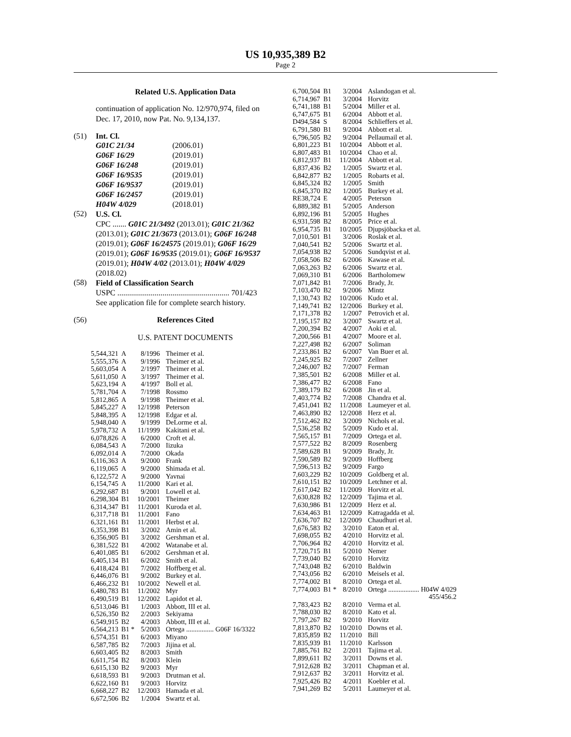US 10,935,389 B2
Page 2
Related U.S. Application Data
continuation of application No. 12/970,974, filed on Dec. 17, 2010, now Pat. No. 9,134,137.
(51) Int. Cl.
| G01C 21/34 | (2006.01) |
| G06F 16/29 | (2019.01) |
| G06F 16/248 | (2019.01) |
| G06F 16/9535 | (2019.01) |
| G06F 16/9537 | (2019.01) |
| G06F 16/2457 | (2019.01) |
| H04W 4/029 | (2018.01) |
(52)
U.S. Cl.
CPC ....... G01C 21/3492 (2013.01); G01C 21/362 (2013.01); G01C 21/3673 (2013.01); G06F 16/248 (2019.01); G06F 16/24575 (2019.01); G06F 16/29 (2019.01); G06F 16/9535 (2019.01); G06F 16/9537 (2019.01); H04W 4/02 (2013.01); H04W 4/029 (2018.02)
(58)
Field of Classification Search
USPC ......................................................... 701/423
See application file for complete search history.
(56) References Cited
U.S. PATENT DOCUMENTS
| 5,544,321 | A | 8/1996 | Theimer et al. |
| 5,555,376 | A | 9/1996 | Theimer et al. |
| 5,603,054 | A | 2/1997 | Theimer et al. |
| 5,611,050 | A | 3/1997 | Theimer et al. |
| 5,623,194 | A | 4/1997 | Boll et al. |
| 5,781,704 | A | 7/1998 | Rossmo |
| 5,812,865 | A | 9/1998 | Theimer et al. |
| 5,845,227 | A | 12/1998 | Peterson |
| 5,848,395 | A | 12/1998 | Edgar et al. |
| 5,948,040 | A | 9/1999 | DeLorme et al. |
| 5,978,732 | A | 11/1999 | Kakitani et al. |
| 6,078,826 | A | 6/2000 | Croft et al. |
| 6,084,543 | A | 7/2000 | Iizuka |
| 6,092,014 | A | 7/2000 | Okada |
| 6,116,363 | A | 9/2000 | Frank |
| 6,119,065 | A | 9/2000 | Shimada et al. |
| 6,122,572 | A | 9/2000 | Yavnai |
| 6,154,745 | A | 11/2000 | Kari et al. |
| 6,292,687 | B1 | 9/2001 | Lowell et al. |
| 6,298,304 | B1 | 10/2001 | Theimer |
| 6,314,347 | B1 | 11/2001 | Kuroda et al. |
| 6,317,718 | B1 | 11/2001 | Fano |
| 6,321,161 | B1 | 11/2001 | Herbst et al. |
| 6,353,398 | B1 | 3/2002 | Amin et al. |
| 6,356,905 | B1 | 3/2002 | Gershman et al. |
| 6,381,522 | B1 | 4/2002 | Watanabe et al. |
| 6,401,085 | B1 | 6/2002 | Gershman et al. |
| 6,405,134 | B1 | 6/2002 | Smith et al. |
| 6,418,424 | B1 | 7/2002 | Hoffberg et al. |
| 6,446,076 | B1 | 9/2002 | Burkey et al. |
| 6,466,232 | B1 | 10/2002 | Newell et al. |
| 6,480,783 | B1 | 11/2002 | Myr |
| 6,490,519 | B1 | 12/2002 | Lapidot et al. |
| 6,513,046 | B1 | 1/2003 | Abbott, III et al. |
| 6,526,350 | B2 | 2/2003 | Sekiyama |
| 6,549,915 | B2 | 4/2003 | Abbott, III et al. |
| 6,564,213 | B1 * | 5/2003 | Ortega ................ G06F 16/3322 |
| 6,574,351 | B1 | 6/2003 | Miyano |
| 6,587,785 | B2 | 7/2003 | Jijina et al. |
| 6,603,405 | B2 | 8/2003 | Smith |
| 6,611,754 | B2 | 8/2003 | Klein |
| 6,615,130 | B2 | 9/2003 | Myr |
| 6,618,593 | B1 | 9/2003 | Drutman et al. |
| 6,622,160 | B1 | 9/2003 | Horvitz |
| 6,668,227 | B2 | 12/2003 | Hamada et al. |
| 6,672,506 | B2 | 1/2004 | Swartz et al. |
| 6,700,504 | B1 | 3/2004 | Aslandogan et al. |
| 6,714,967 | B1 | 3/2004 | Horvitz |
| 6,741,188 | B1 | 5/2004 | Miller et al. |
| 6,747,675 | B1 | 6/2004 | Abbott et al. |
| D494,584 | S | 8/2004 | Schlieffers et al. |
| 6,791,580 | B1 | 9/2004 | Abbott et al. |
| 6,796,505 | B2 | 9/2004 | Pellaumail et al. |
| 6,801,223 | B1 | 10/2004 | Abbott et al. |
| 6,807,483 | B1 | 10/2004 | Chao et al. |
| 6,812,937 | B1 | 11/2004 | Abbott et al. |
| 6,837,436 | B2 | 1/2005 | Swartz et al. |
| 6,842,877 | B2 | 1/2005 | Robarts et al. |
| 6,845,324 | B2 | 1/2005 | Smith |
| 6,845,370 | B2 | 1/2005 | Burkey et al. |
| RE38,724 | E | 4/2005 | Peterson |
| 6,889,382 | B1 | 5/2005 | Anderson |
| 6,892,196 | B1 | 5/2005 | Hughes |
| 6,931,598 | B2 | 8/2005 | Price et al. |
| 6,954,735 | B1 | 10/2005 | Djupsjöbacka et al. |
| 7,010,501 | B1 | 3/2006 | Roslak et al. |
| 7,040,541 | B2 | 5/2006 | Swartz et al. |
| 7,054,938 | B2 | 5/2006 | Sundqvist et al. |
| 7,058,506 | B2 | 6/2006 | Kawase et al. |
| 7,063,263 | B2 | 6/2006 | Swartz et al. |
| 7,069,310 | B1 | 6/2006 | Bartholomew |
| 7,071,842 | B1 | 7/2006 | Brady, Jr. |
| 7,103,470 | B2 | 9/2006 | Mintz |
| 7,130,743 | B2 | 10/2006 | Kudo et al. |
| 7,149,741 | B2 | 12/2006 | Burkey et al. |
| 7,171,378 | B2 | 1/2007 | Petrovich et al. |
| 7,195,157 | B2 | 3/2007 | Swartz et al. |
| 7,200,394 | B2 | 4/2007 | Aoki et al. |
| 7,200,566 | B1 | 4/2007 | Moore et al. |
| 7,227,498 | B2 | 6/2007 | Soliman |
| 7,233,861 | B2 | 6/2007 | Van Buer et al. |
| 7,245,925 | B2 | 7/2007 | Zellner |
| 7,246,007 | B2 | 7/2007 | Ferman |
| 7,385,501 | B2 | 6/2008 | Miller et al. |
| 7,386,477 | B2 | 6/2008 | Fano |
| 7,389,179 | B2 | 6/2008 | Jin et al. |
| 7,403,774 | B2 | 7/2008 | Chandra et al. |
| 7,451,041 | B2 | 11/2008 | Laumeyer et al. |
| 7,463,890 | B2 | 12/2008 | Herz et al. |
| 7,512,462 | B2 | 3/2009 | Nichols et al. |
| 7,536,258 | B2 | 5/2009 | Kudo et al. |
| 7,565,157 | B1 | 7/2009 | Ortega et al. |
| 7,577,522 | B2 | 8/2009 | Rosenberg |
| 7,589,628 | B1 | 9/2009 | Brady, Jr. |
| 7,590,589 | B2 | 9/2009 | Hoffberg |
| 7,596,513 | B2 | 9/2009 | Fargo |
| 7,603,229 | B2 | 10/2009 | Goldberg et al. |
| 7,610,151 | B2 | 10/2009 | Letchner et al. |
| 7,617,042 | B2 | 11/2009 | Horvitz et al. |
| 7,630,828 | B2 | 12/2009 | Tajima et al. |
| 7,630,986 | B1 | 12/2009 | Herz et al. |
| 7,634,463 | B1 | 12/2009 | Katragadda et al. |
| 7,636,707 | B2 | 12/2009 | Chaudhuri et al. |
| 7,676,583 | B2 | 3/2010 | Eaton et al. |
| 7,698,055 | B2 | 4/2010 | Horvitz et al. |
| 7,706,964 | B2 | 4/2010 | Horvitz et al. |
| 7,720,715 | B1 | 5/2010 | Nemer |
| 7,739,040 | B2 | 6/2010 | Horvitz |
| 7,743,048 | B2 | 6/2010 | Baldwin |
| 7,743,056 | B2 | 6/2010 | Meisels et al. |
| 7,774,002 | B1 | 8/2010 | Ortega et al. |
| 7,774,003 | B1 * | 8/2010 | Ortega .................. H04W 4/029 455/456.2 |
| 7,783,423 | B2 | 8/2010 | Verma et al. |
| 7,788,030 | B2 | 8/2010 | Kato et al. |
| 7,797,267 | B2 | 9/2010 | Horvitz |
| 7,813,870 | B2 | 10/2010 | Downs et al. |
| 7,835,859 | B2 | 11/2010 | Bill |
| 7,835,939 | B1 | 11/2010 | Karlsson |
| 7,885,761 | B2 | 2/2011 | Tajima et al. |
| 7,899,611 | B2 | 3/2011 | Downs et al. |
| 7,912,628 | B2 | 3/2011 | Chapman et al. |
| 7,912,637 | B2 | 3/2011 | Horvitz et al. |
| 7,925,426 | B2 | 4/2011 | Koebler et al. |
| 7,941,269 | B2 | 5/2011 | Laumeyer et al. |